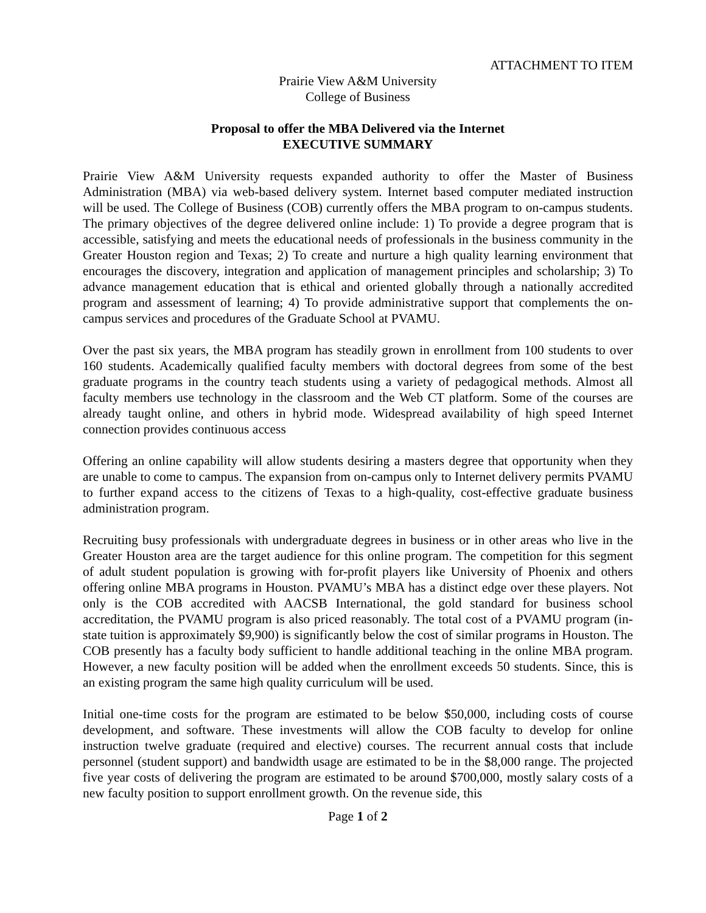ATTACHMENT TO ITEM
Prairie View A&M University
College of Business
Proposal to offer the MBA Delivered via the Internet
EXECUTIVE SUMMARY
Prairie View A&M University requests expanded authority to offer the Master of Business Administration (MBA) via web-based delivery system. Internet based computer mediated instruction will be used. The College of Business (COB) currently offers the MBA program to on-campus students. The primary objectives of the degree delivered online include: 1) To provide a degree program that is accessible, satisfying and meets the educational needs of professionals in the business community in the Greater Houston region and Texas; 2) To create and nurture a high quality learning environment that encourages the discovery, integration and application of management principles and scholarship; 3) To advance management education that is ethical and oriented globally through a nationally accredited program and assessment of learning; 4) To provide administrative support that complements the on-campus services and procedures of the Graduate School at PVAMU.
Over the past six years, the MBA program has steadily grown in enrollment from 100 students to over 160 students. Academically qualified faculty members with doctoral degrees from some of the best graduate programs in the country teach students using a variety of pedagogical methods. Almost all faculty members use technology in the classroom and the Web CT platform. Some of the courses are already taught online, and others in hybrid mode. Widespread availability of high speed Internet connection provides continuous access
Offering an online capability will allow students desiring a masters degree that opportunity when they are unable to come to campus. The expansion from on-campus only to Internet delivery permits PVAMU to further expand access to the citizens of Texas to a high-quality, cost-effective graduate business administration program.
Recruiting busy professionals with undergraduate degrees in business or in other areas who live in the Greater Houston area are the target audience for this online program. The competition for this segment of adult student population is growing with for-profit players like University of Phoenix and others offering online MBA programs in Houston. PVAMU’s MBA has a distinct edge over these players. Not only is the COB accredited with AACSB International, the gold standard for business school accreditation, the PVAMU program is also priced reasonably. The total cost of a PVAMU program (in-state tuition is approximately $9,900) is significantly below the cost of similar programs in Houston. The COB presently has a faculty body sufficient to handle additional teaching in the online MBA program. However, a new faculty position will be added when the enrollment exceeds 50 students. Since, this is an existing program the same high quality curriculum will be used.
Initial one-time costs for the program are estimated to be below $50,000, including costs of course development, and software. These investments will allow the COB faculty to develop for online instruction twelve graduate (required and elective) courses. The recurrent annual costs that include personnel (student support) and bandwidth usage are estimated to be in the $8,000 range. The projected five year costs of delivering the program are estimated to be around $700,000, mostly salary costs of a new faculty position to support enrollment growth. On the revenue side, this
Page 1 of 2